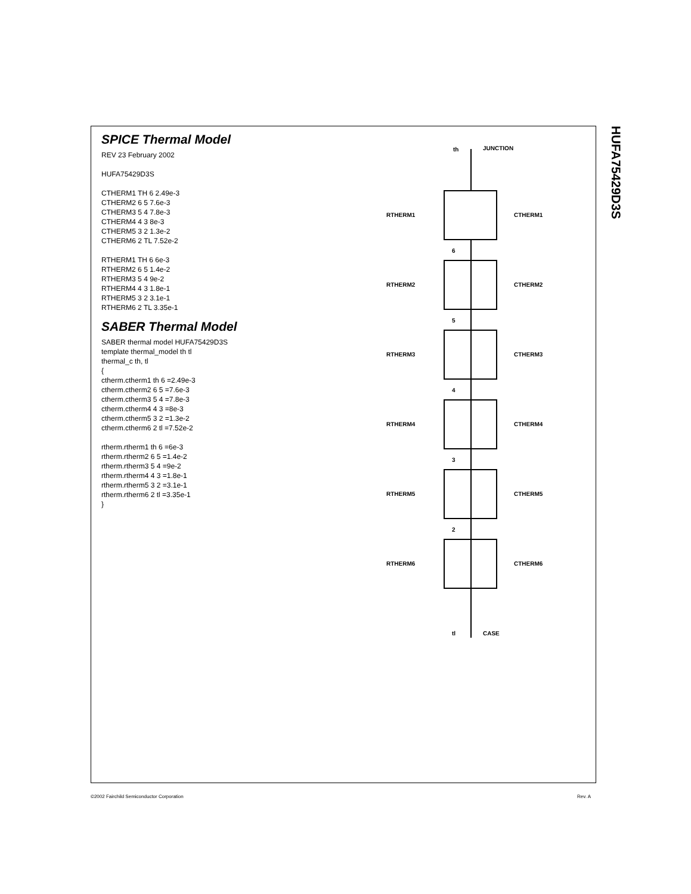SPICE Thermal Model
REV 23 February 2002
HUFA75429D3S
CTHERM1 TH 6 2.49e-3
CTHERM2 6 5 7.6e-3
CTHERM3 5 4 7.8e-3
CTHERM4 4 3 8e-3
CTHERM5 3 2 1.3e-2
CTHERM6 2 TL 7.52e-2
RTHERM1 TH 6 6e-3
RTHERM2 6 5 1.4e-2
RTHERM3 5 4 9e-2
RTHERM4 4 3 1.8e-1
RTHERM5 3 2 3.1e-1
RTHERM6 2 TL 3.35e-1
SABER Thermal Model
SABER thermal model HUFA75429D3S
template thermal_model th tl
thermal_c th, tl
{
ctherm.ctherm1 th 6 =2.49e-3
ctherm.ctherm2 6 5 =7.6e-3
ctherm.ctherm3 5 4 =7.8e-3
ctherm.ctherm4 4 3 =8e-3
ctherm.ctherm5 3 2 =1.3e-2
ctherm.ctherm6 2 tl =7.52e-2
rtherm.rtherm1 th 6 =6e-3
rtherm.rtherm2 6 5 =1.4e-2
rtherm.rtherm3 5 4 =9e-2
rtherm.rtherm4 4 3 =1.8e-1
rtherm.rtherm5 3 2 =3.1e-1
rtherm.rtherm6 2 tl =3.35e-1
}
th
JUNCTION
RTHERM1
CTHERM1
6
RTHERM2
CTHERM2
5
RTHERM3
CTHERM3
4
RTHERM4
CTHERM4
3
RTHERM5
CTHERM5
2
RTHERM6
CTHERM6
tl
CASE
HUFA75429D3S
©2002 Fairchild Semiconductor Corporation
Rev. A